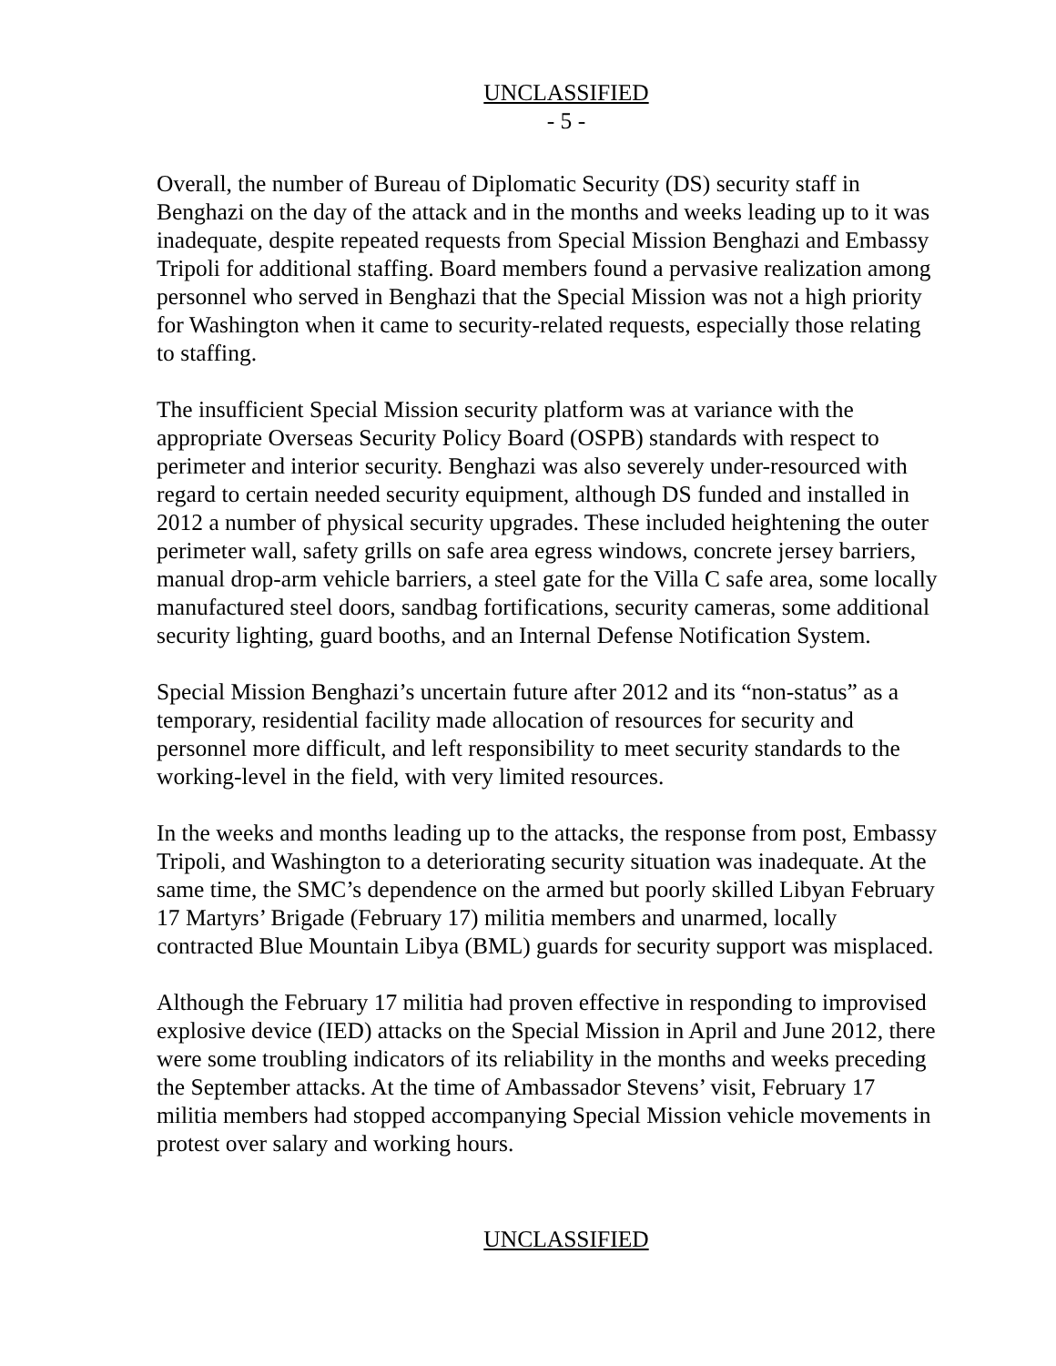UNCLASSIFIED
- 5 -
Overall, the number of Bureau of Diplomatic Security (DS) security staff in Benghazi on the day of the attack and in the months and weeks leading up to it was inadequate, despite repeated requests from Special Mission Benghazi and Embassy Tripoli for additional staffing. Board members found a pervasive realization among personnel who served in Benghazi that the Special Mission was not a high priority for Washington when it came to security-related requests, especially those relating to staffing.
The insufficient Special Mission security platform was at variance with the appropriate Overseas Security Policy Board (OSPB) standards with respect to perimeter and interior security. Benghazi was also severely under-resourced with regard to certain needed security equipment, although DS funded and installed in 2012 a number of physical security upgrades. These included heightening the outer perimeter wall, safety grills on safe area egress windows, concrete jersey barriers, manual drop-arm vehicle barriers, a steel gate for the Villa C safe area, some locally manufactured steel doors, sandbag fortifications, security cameras, some additional security lighting, guard booths, and an Internal Defense Notification System.
Special Mission Benghazi’s uncertain future after 2012 and its “non-status” as a temporary, residential facility made allocation of resources for security and personnel more difficult, and left responsibility to meet security standards to the working-level in the field, with very limited resources.
In the weeks and months leading up to the attacks, the response from post, Embassy Tripoli, and Washington to a deteriorating security situation was inadequate. At the same time, the SMC’s dependence on the armed but poorly skilled Libyan February 17 Martyrs’ Brigade (February 17) militia members and unarmed, locally contracted Blue Mountain Libya (BML) guards for security support was misplaced.
Although the February 17 militia had proven effective in responding to improvised explosive device (IED) attacks on the Special Mission in April and June 2012, there were some troubling indicators of its reliability in the months and weeks preceding the September attacks. At the time of Ambassador Stevens’ visit, February 17 militia members had stopped accompanying Special Mission vehicle movements in protest over salary and working hours.
UNCLASSIFIED